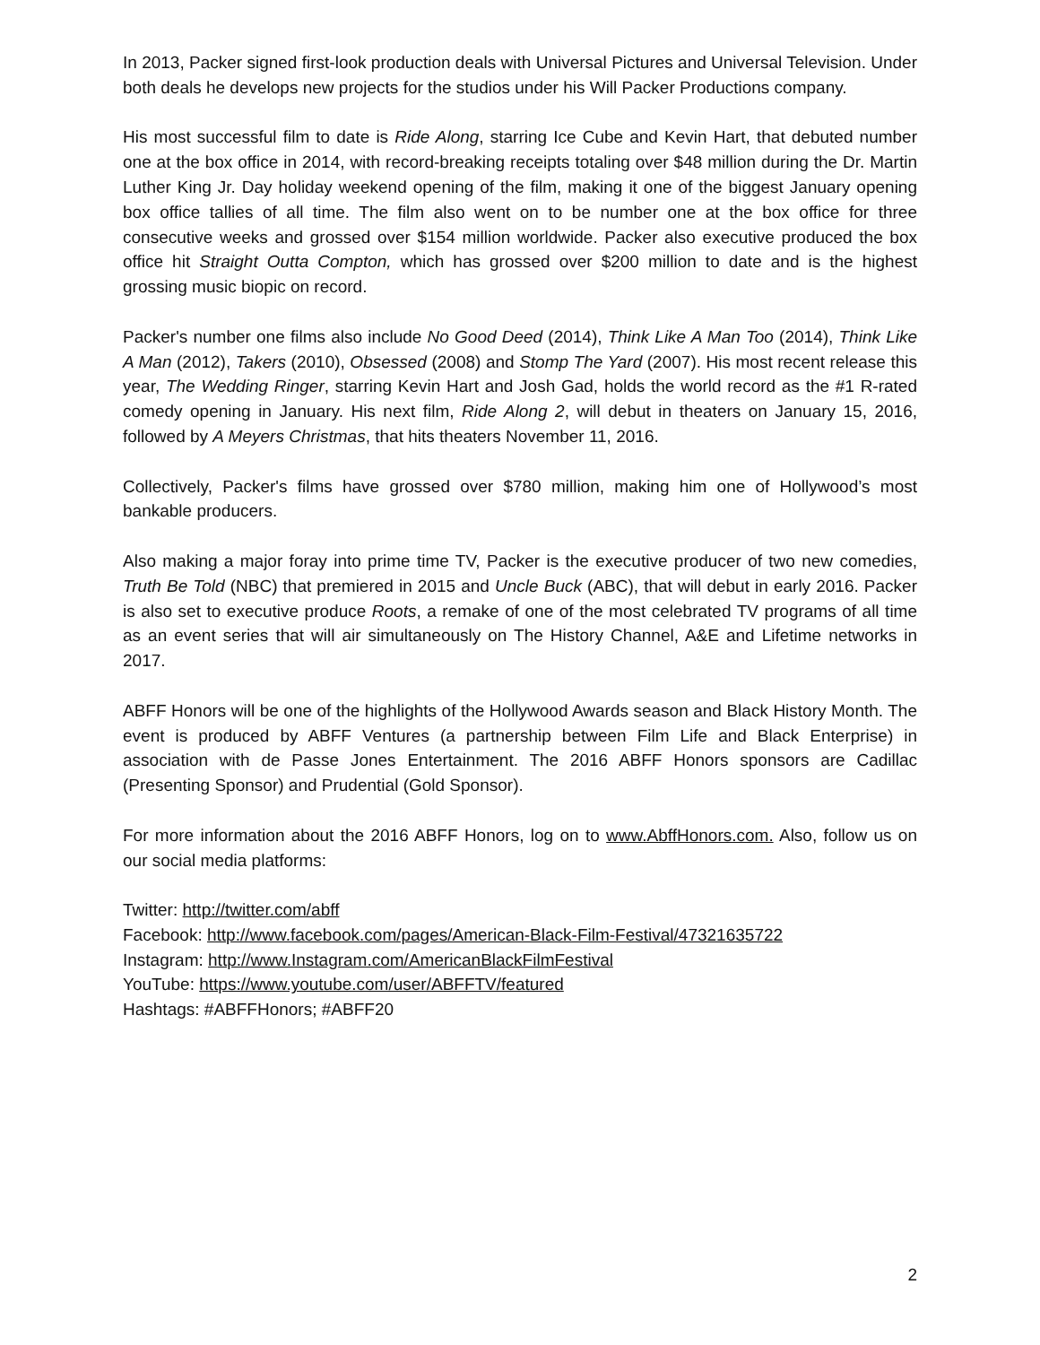In 2013, Packer signed first-look production deals with Universal Pictures and Universal Television. Under both deals he develops new projects for the studios under his Will Packer Productions company.
His most successful film to date is Ride Along, starring Ice Cube and Kevin Hart, that debuted number one at the box office in 2014, with record-breaking receipts totaling over $48 million during the Dr. Martin Luther King Jr. Day holiday weekend opening of the film, making it one of the biggest January opening box office tallies of all time. The film also went on to be number one at the box office for three consecutive weeks and grossed over $154 million worldwide. Packer also executive produced the box office hit Straight Outta Compton, which has grossed over $200 million to date and is the highest grossing music biopic on record.
Packer's number one films also include No Good Deed (2014), Think Like A Man Too (2014), Think Like A Man (2012), Takers (2010), Obsessed (2008) and Stomp The Yard (2007). His most recent release this year, The Wedding Ringer, starring Kevin Hart and Josh Gad, holds the world record as the #1 R-rated comedy opening in January. His next film, Ride Along 2, will debut in theaters on January 15, 2016, followed by A Meyers Christmas, that hits theaters November 11, 2016.
Collectively, Packer's films have grossed over $780 million, making him one of Hollywood’s most bankable producers.
Also making a major foray into prime time TV, Packer is the executive producer of two new comedies, Truth Be Told (NBC) that premiered in 2015 and Uncle Buck (ABC), that will debut in early 2016. Packer is also set to executive produce Roots, a remake of one of the most celebrated TV programs of all time as an event series that will air simultaneously on The History Channel, A&E and Lifetime networks in 2017.
ABFF Honors will be one of the highlights of the Hollywood Awards season and Black History Month. The event is produced by ABFF Ventures (a partnership between Film Life and Black Enterprise) in association with de Passe Jones Entertainment. The 2016 ABFF Honors sponsors are Cadillac (Presenting Sponsor) and Prudential (Gold Sponsor).
For more information about the 2016 ABFF Honors, log on to www.AbffHonors.com. Also, follow us on our social media platforms:
Twitter: http://twitter.com/abff
Facebook: http://www.facebook.com/pages/American-Black-Film-Festival/47321635722
Instagram: http://www.Instagram.com/AmericanBlackFilmFestival
YouTube: https://www.youtube.com/user/ABFFTV/featured
Hashtags: #ABFFHonors; #ABFF20
2